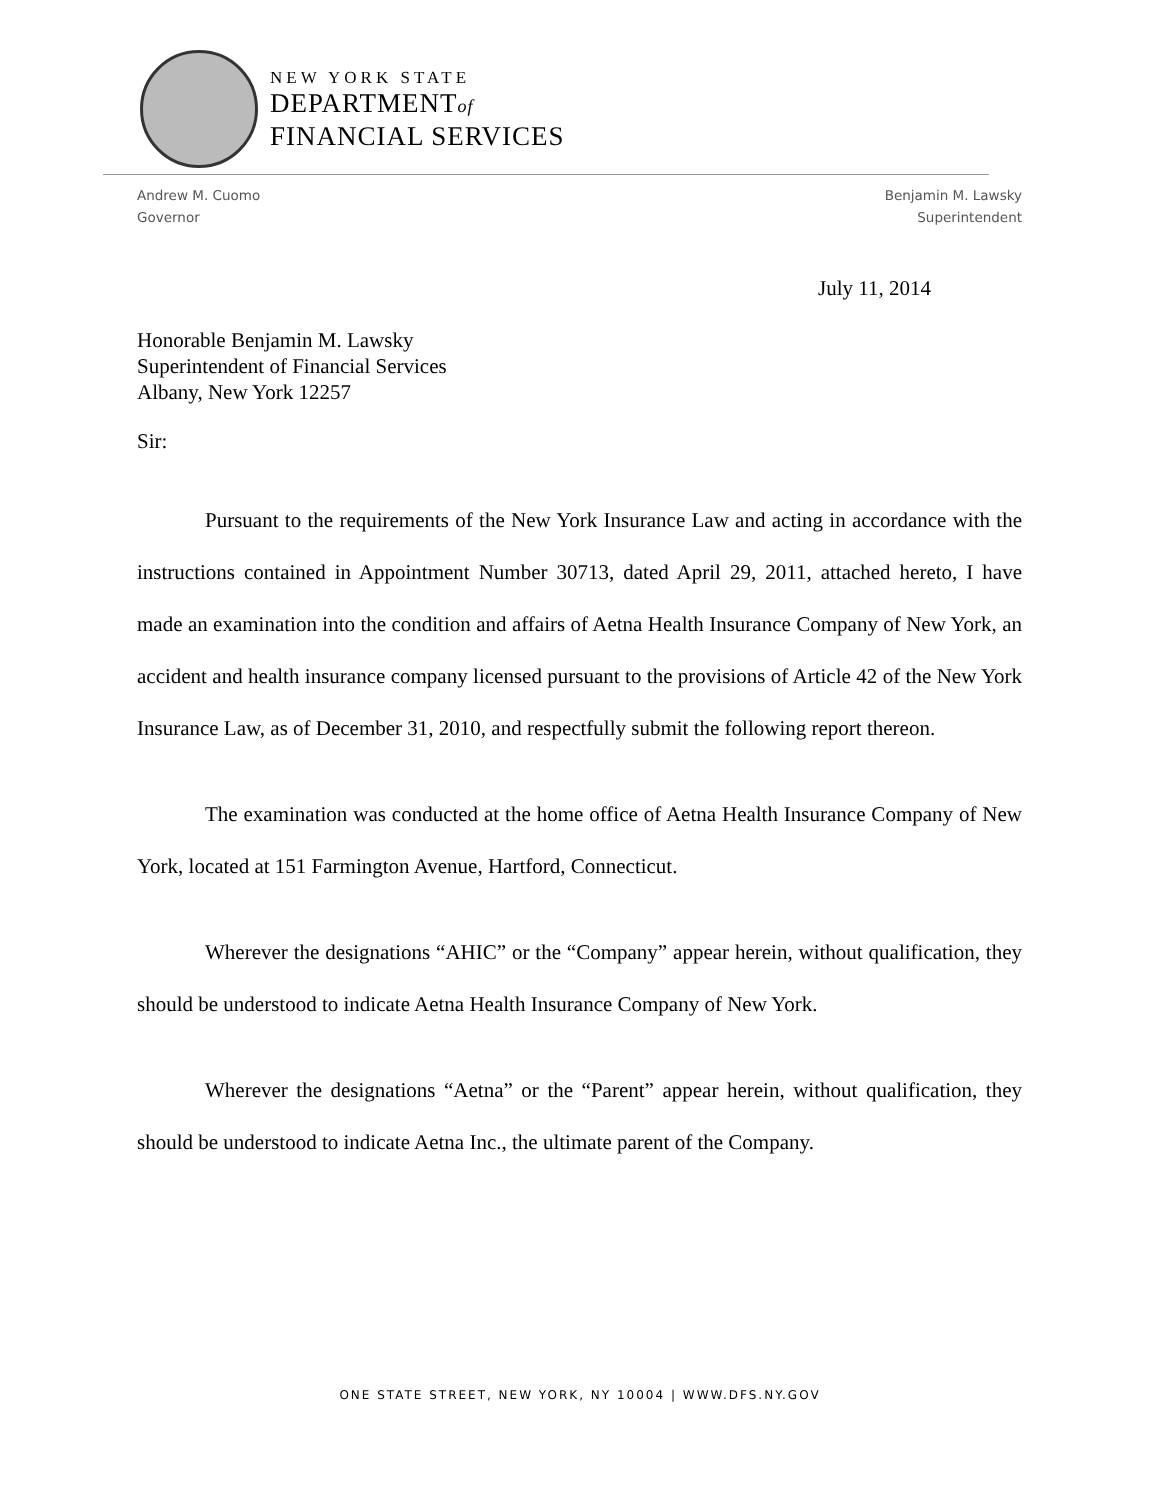NEW YORK STATE
DEPARTMENTof
FINANCIAL SERVICES
Andrew M. Cuomo
Governor
Benjamin M. Lawsky
Superintendent
July 11, 2014
Honorable Benjamin M. Lawsky
Superintendent of Financial Services
Albany, New York 12257
Sir:
Pursuant to the requirements of the New York Insurance Law and acting in accordance with the instructions contained in Appointment Number 30713, dated April 29, 2011, attached hereto, I have made an examination into the condition and affairs of Aetna Health Insurance Company of New York, an accident and health insurance company licensed pursuant to the provisions of Article 42 of the New York Insurance Law, as of December 31, 2010, and respectfully submit the following report thereon.
The examination was conducted at the home office of Aetna Health Insurance Company of New York, located at 151 Farmington Avenue, Hartford, Connecticut.
Wherever the designations “AHIC” or the “Company” appear herein, without qualification, they should be understood to indicate Aetna Health Insurance Company of New York.
Wherever the designations “Aetna” or the “Parent” appear herein, without qualification, they should be understood to indicate Aetna Inc., the ultimate parent of the Company.
ONE STATE STREET, NEW YORK, NY 10004 | WWW.DFS.NY.GOV